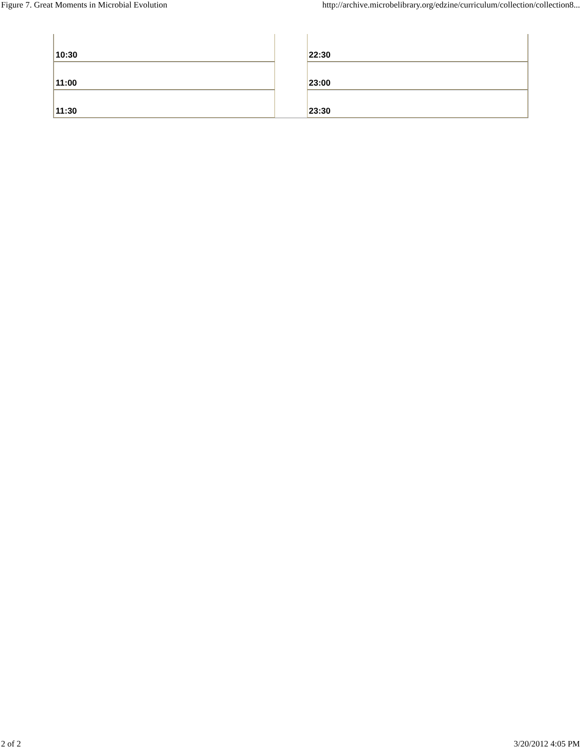Figure 7. Great Moments in Microbial Evolution http://archive.microbelibrary.org/edzine/curriculum/collection/collection8...
| 10:30 | | 22:30 |
| 11:00 | | 23:00 |
| 11:30 | | 23:30 |
2 of 2 3/20/2012 4:05 PM